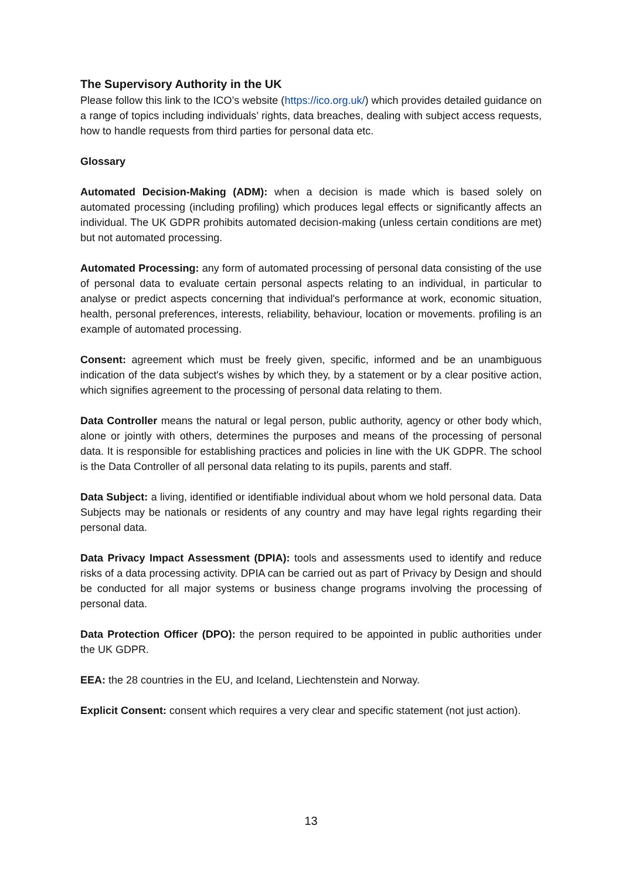The Supervisory Authority in the UK
Please follow this link to the ICO’s website (https://ico.org.uk/) which provides detailed guidance on a range of topics including individuals’ rights, data breaches, dealing with subject access requests, how to handle requests from third parties for personal data etc.
Glossary
Automated Decision-Making (ADM): when a decision is made which is based solely on automated processing (including profiling) which produces legal effects or significantly affects an individual. The UK GDPR prohibits automated decision-making (unless certain conditions are met) but not automated processing.
Automated Processing: any form of automated processing of personal data consisting of the use of personal data to evaluate certain personal aspects relating to an individual, in particular to analyse or predict aspects concerning that individual's performance at work, economic situation, health, personal preferences, interests, reliability, behaviour, location or movements. profiling is an example of automated processing.
Consent: agreement which must be freely given, specific, informed and be an unambiguous indication of the data subject's wishes by which they, by a statement or by a clear positive action, which signifies agreement to the processing of personal data relating to them.
Data Controller means the natural or legal person, public authority, agency or other body which, alone or jointly with others, determines the purposes and means of the processing of personal data. It is responsible for establishing practices and policies in line with the UK GDPR. The school is the Data Controller of all personal data relating to its pupils, parents and staff.
Data Subject: a living, identified or identifiable individual about whom we hold personal data. Data Subjects may be nationals or residents of any country and may have legal rights regarding their personal data.
Data Privacy Impact Assessment (DPIA): tools and assessments used to identify and reduce risks of a data processing activity. DPIA can be carried out as part of Privacy by Design and should be conducted for all major systems or business change programs involving the processing of personal data.
Data Protection Officer (DPO): the person required to be appointed in public authorities under the UK GDPR.
EEA: the 28 countries in the EU, and Iceland, Liechtenstein and Norway.
Explicit Consent: consent which requires a very clear and specific statement (not just action).
13